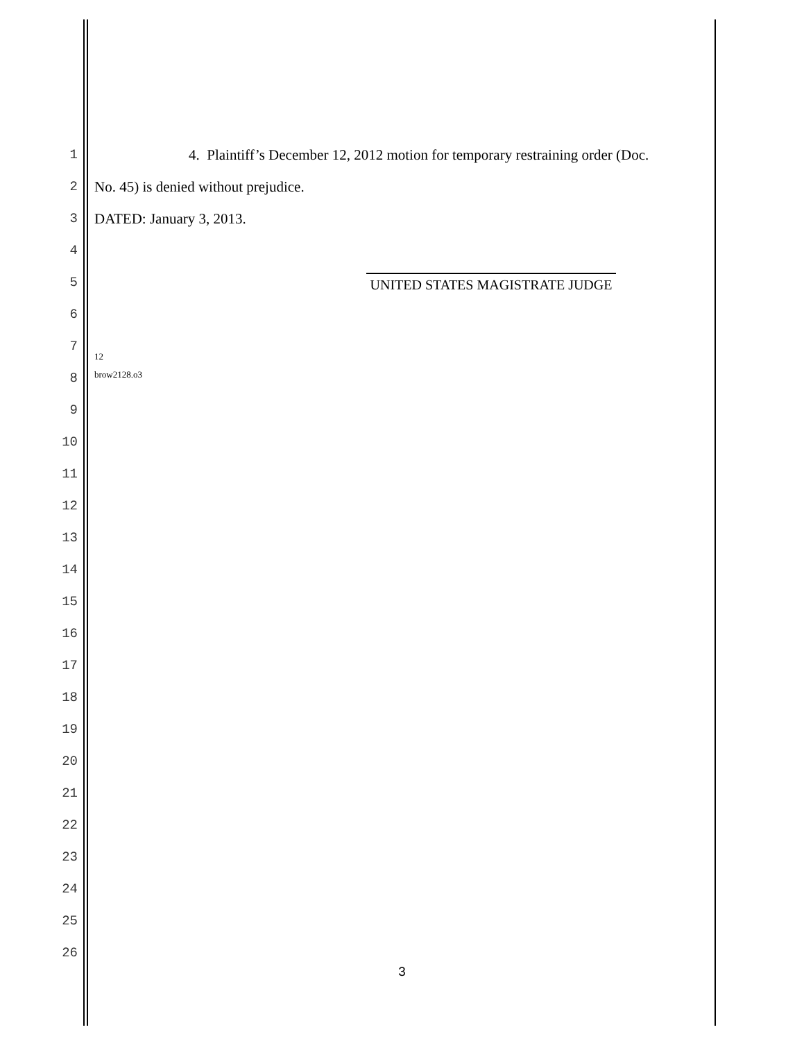1 4. Plaintiff’s December 12, 2012 motion for temporary restraining order (Doc.
2 No. 45) is denied without prejudice.
3 DATED: January 3, 2013.
4
5 UNITED STATES MAGISTRATE JUDGE
6
7 12
8 brow2128.o3
9
10
11
12
13
14
15
16
17
18
19
20
21
22
23
24
25
26
3